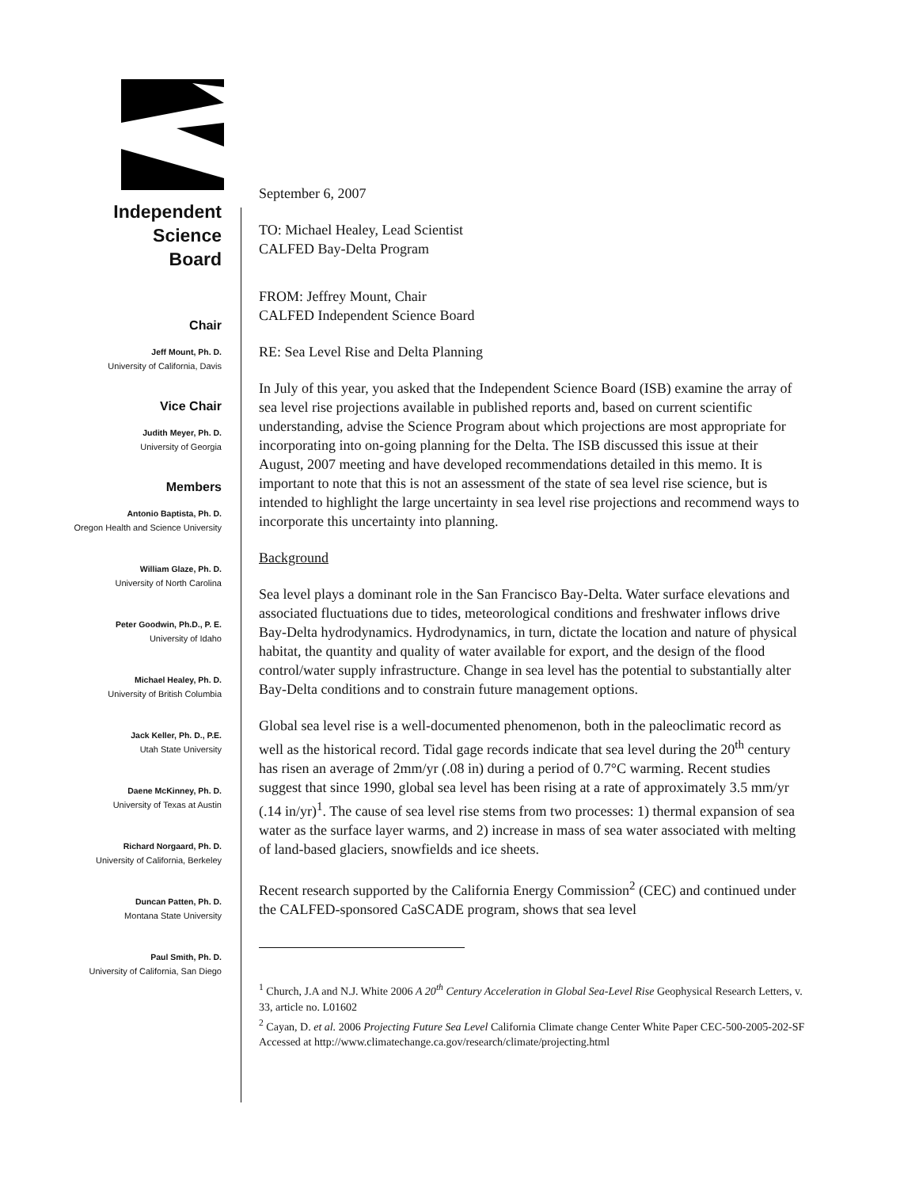Independent
Science
Board
Chair
Jeff Mount, Ph. D.
University of California, Davis
Vice Chair
Judith Meyer, Ph. D.
University of Georgia
Members
Antonio Baptista, Ph. D.
Oregon Health and Science University
William Glaze, Ph. D.
University of North Carolina
Peter Goodwin, Ph.D., P. E.
University of Idaho
Michael Healey, Ph. D.
University of British Columbia
Jack Keller, Ph. D., P.E.
Utah State University
Daene McKinney, Ph. D.
University of Texas at Austin
Richard Norgaard, Ph. D.
University of California, Berkeley
Duncan Patten, Ph. D.
Montana State University
Paul Smith, Ph. D.
University of California, San Diego
September 6, 2007
TO: Michael Healey, Lead Scientist
CALFED Bay-Delta Program
FROM: Jeffrey Mount, Chair
CALFED Independent Science Board
RE: Sea Level Rise and Delta Planning
In July of this year, you asked that the Independent Science Board (ISB) examine the array of sea level rise projections available in published reports and, based on current scientific understanding, advise the Science Program about which projections are most appropriate for incorporating into on-going planning for the Delta. The ISB discussed this issue at their August, 2007 meeting and have developed recommendations detailed in this memo. It is important to note that this is not an assessment of the state of sea level rise science, but is intended to highlight the large uncertainty in sea level rise projections and recommend ways to incorporate this uncertainty into planning.
Background
Sea level plays a dominant role in the San Francisco Bay-Delta. Water surface elevations and associated fluctuations due to tides, meteorological conditions and freshwater inflows drive Bay-Delta hydrodynamics. Hydrodynamics, in turn, dictate the location and nature of physical habitat, the quantity and quality of water available for export, and the design of the flood control/water supply infrastructure. Change in sea level has the potential to substantially alter Bay-Delta conditions and to constrain future management options.
Global sea level rise is a well-documented phenomenon, both in the paleoclimatic record as well as the historical record. Tidal gage records indicate that sea level during the 20<sup>th</sup> century has risen an average of 2mm/yr (.08 in) during a period of 0.7°C warming. Recent studies suggest that since 1990, global sea level has been rising at a rate of approximately 3.5 mm/yr (.14 in/yr)<sup>1</sup>. The cause of sea level rise stems from two processes: 1) thermal expansion of sea water as the surface layer warms, and 2) increase in mass of sea water associated with melting of land-based glaciers, snowfields and ice sheets.
Recent research supported by the California Energy Commission<sup>2</sup> (CEC) and continued under the CALFED-sponsored CaSCADE program, shows that sea level
<sup>1</sup> Church, J.A and N.J. White 2006 A 20<sup>th</sup> Century Acceleration in Global Sea-Level Rise Geophysical Research Letters, v. 33, article no. L01602
<sup>2</sup> Cayan, D. et al. 2006 Projecting Future Sea Level California Climate change Center White Paper CEC-500-2005-202-SF Accessed at http://www.climatechange.ca.gov/research/climate/projecting.html